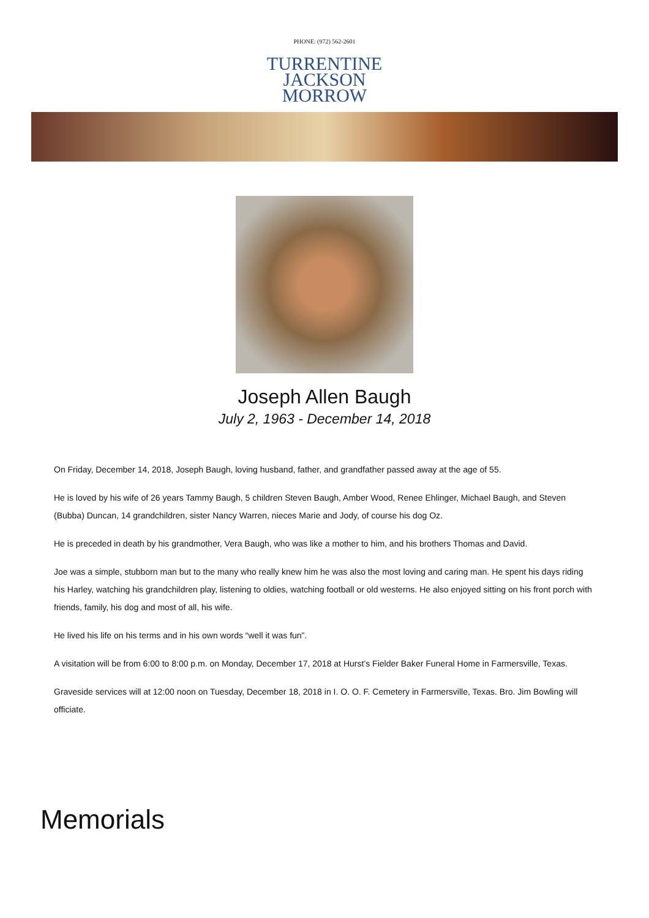PHONE: (972) 562-2601
TURRENTINE
JACKSON
MORROW
Joseph Allen Baugh
July 2, 1963 - December 14, 2018
On Friday, December 14, 2018, Joseph Baugh, loving husband, father, and grandfather passed away at the age of 55.
He is loved by his wife of 26 years Tammy Baugh, 5 children Steven Baugh, Amber Wood, Renee Ehlinger, Michael Baugh, and Steven (Bubba) Duncan, 14 grandchildren, sister Nancy Warren, nieces Marie and Jody, of course his dog Oz.
He is preceded in death by his grandmother, Vera Baugh, who was like a mother to him, and his brothers Thomas and David.
Joe was a simple, stubborn man but to the many who really knew him he was also the most loving and caring man. He spent his days riding his Harley, watching his grandchildren play, listening to oldies, watching football or old westerns. He also enjoyed sitting on his front porch with friends, family, his dog and most of all, his wife.
He lived his life on his terms and in his own words “well it was fun”.
A visitation will be from 6:00 to 8:00 p.m. on Monday, December 17, 2018 at Hurst’s Fielder Baker Funeral Home in Farmersville, Texas.
Graveside services will at 12:00 noon on Tuesday, December 18, 2018 in I. O. O. F. Cemetery in Farmersville, Texas. Bro. Jim Bowling will officiate.
Memorials